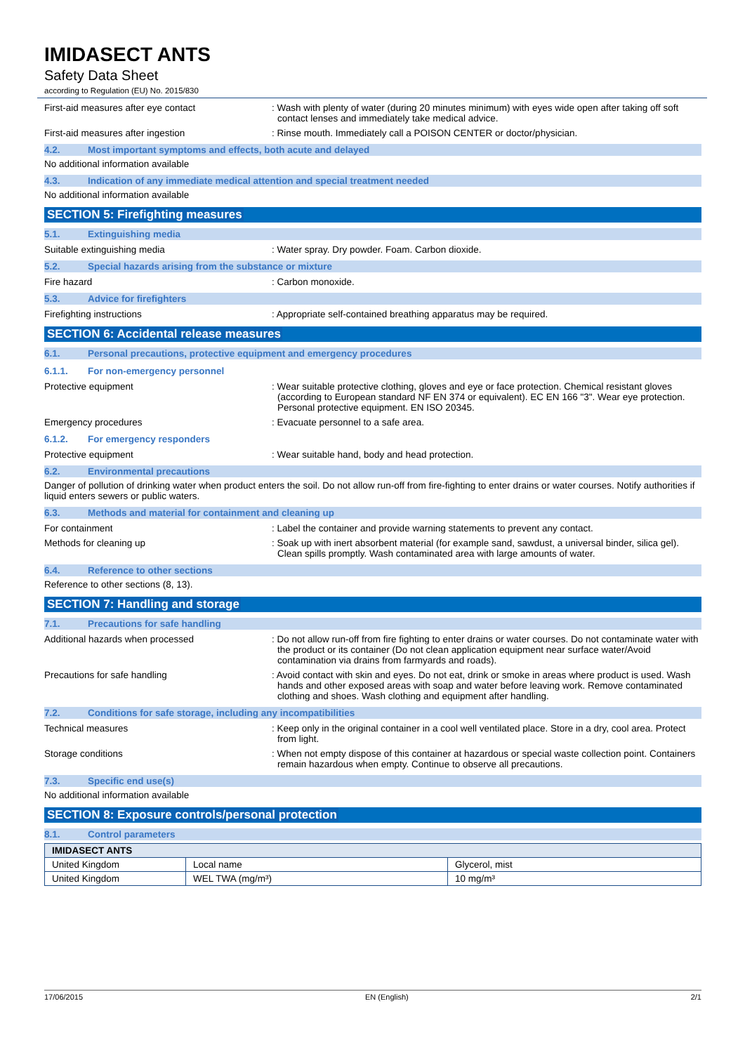IMIDASECT ANTS
Safety Data Sheet
according to Regulation (EU) No. 2015/830
First-aid measures after eye contact : Wash with plenty of water (during 20 minutes minimum) with eyes wide open after taking off soft contact lenses and immediately take medical advice.
First-aid measures after ingestion : Rinse mouth. Immediately call a POISON CENTER or doctor/physician.
4.2. Most important symptoms and effects, both acute and delayed
No additional information available
4.3. Indication of any immediate medical attention and special treatment needed
No additional information available
SECTION 5: Firefighting measures
5.1. Extinguishing media
Suitable extinguishing media : Water spray. Dry powder. Foam. Carbon dioxide.
5.2. Special hazards arising from the substance or mixture
Fire hazard : Carbon monoxide.
5.3. Advice for firefighters
Firefighting instructions : Appropriate self-contained breathing apparatus may be required.
SECTION 6: Accidental release measures
6.1. Personal precautions, protective equipment and emergency procedures
6.1.1. For non-emergency personnel
Protective equipment : Wear suitable protective clothing, gloves and eye or face protection. Chemical resistant gloves (according to European standard NF EN 374 or equivalent). EC EN 166 "3". Wear eye protection. Personal protective equipment. EN ISO 20345.
Emergency procedures : Evacuate personnel to a safe area.
6.1.2. For emergency responders
Protective equipment : Wear suitable hand, body and head protection.
6.2. Environmental precautions
Danger of pollution of drinking water when product enters the soil. Do not allow run-off from fire-fighting to enter drains or water courses. Notify authorities if liquid enters sewers or public waters.
6.3. Methods and material for containment and cleaning up
For containment : Label the container and provide warning statements to prevent any contact.
Methods for cleaning up : Soak up with inert absorbent material (for example sand, sawdust, a universal binder, silica gel). Clean spills promptly. Wash contaminated area with large amounts of water.
6.4. Reference to other sections
Reference to other sections (8, 13).
SECTION 7: Handling and storage
7.1. Precautions for safe handling
Additional hazards when processed : Do not allow run-off from fire fighting to enter drains or water courses. Do not contaminate water with the product or its container (Do not clean application equipment near surface water/Avoid contamination via drains from farmyards and roads).
Precautions for safe handling : Avoid contact with skin and eyes. Do not eat, drink or smoke in areas where product is used. Wash hands and other exposed areas with soap and water before leaving work. Remove contaminated clothing and shoes. Wash clothing and equipment after handling.
7.2. Conditions for safe storage, including any incompatibilities
Technical measures : Keep only in the original container in a cool well ventilated place. Store in a dry, cool area. Protect from light.
Storage conditions : When not empty dispose of this container at hazardous or special waste collection point. Containers remain hazardous when empty. Continue to observe all precautions.
7.3. Specific end use(s)
No additional information available
SECTION 8: Exposure controls/personal protection
8.1. Control parameters
| IMIDASECT ANTS | | |
| --- | --- | --- |
| United Kingdom | Local name | Glycerol, mist |
| United Kingdom | WEL TWA (mg/m³) | 10 mg/m³ |
17/06/2015 EN (English) 2/1